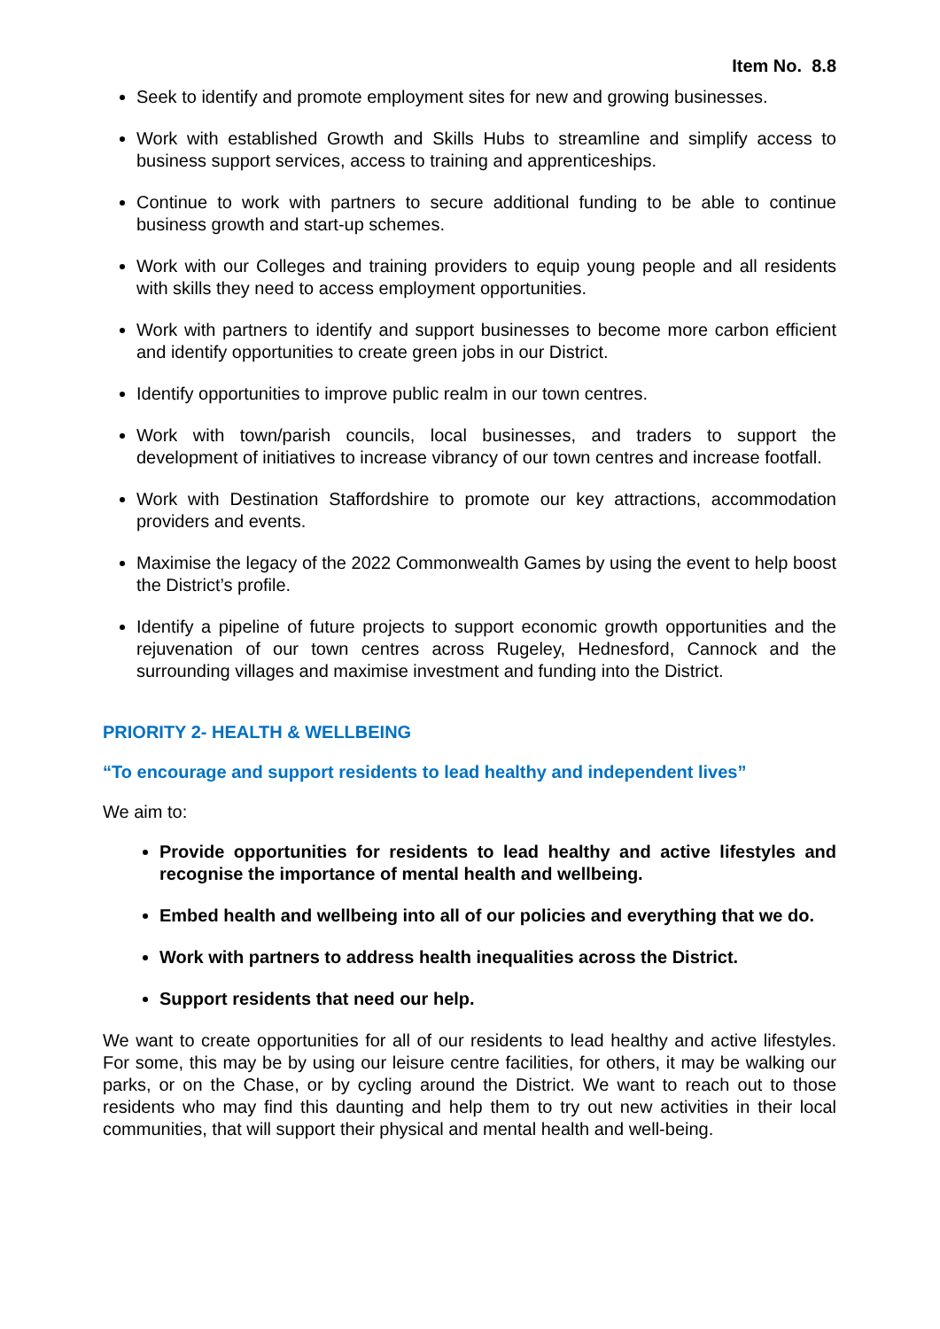Item No. 8.8
Seek to identify and promote employment sites for new and growing businesses.
Work with established Growth and Skills Hubs to streamline and simplify access to business support services, access to training and apprenticeships.
Continue to work with partners to secure additional funding to be able to continue business growth and start-up schemes.
Work with our Colleges and training providers to equip young people and all residents with skills they need to access employment opportunities.
Work with partners to identify and support businesses to become more carbon efficient and identify opportunities to create green jobs in our District.
Identify opportunities to improve public realm in our town centres.
Work with town/parish councils, local businesses, and traders to support the development of initiatives to increase vibrancy of our town centres and increase footfall.
Work with Destination Staffordshire to promote our key attractions, accommodation providers and events.
Maximise the legacy of the 2022 Commonwealth Games by using the event to help boost the District’s profile.
Identify a pipeline of future projects to support economic growth opportunities and the rejuvenation of our town centres across Rugeley, Hednesford, Cannock and the surrounding villages and maximise investment and funding into the District.
PRIORITY 2- HEALTH & WELLBEING
“To encourage and support residents to lead healthy and independent lives”
We aim to:
Provide opportunities for residents to lead healthy and active lifestyles and recognise the importance of mental health and wellbeing.
Embed health and wellbeing into all of our policies and everything that we do.
Work with partners to address health inequalities across the District.
Support residents that need our help.
We want to create opportunities for all of our residents to lead healthy and active lifestyles. For some, this may be by using our leisure centre facilities, for others, it may be walking our parks, or on the Chase, or by cycling around the District. We want to reach out to those residents who may find this daunting and help them to try out new activities in their local communities, that will support their physical and mental health and well-being.